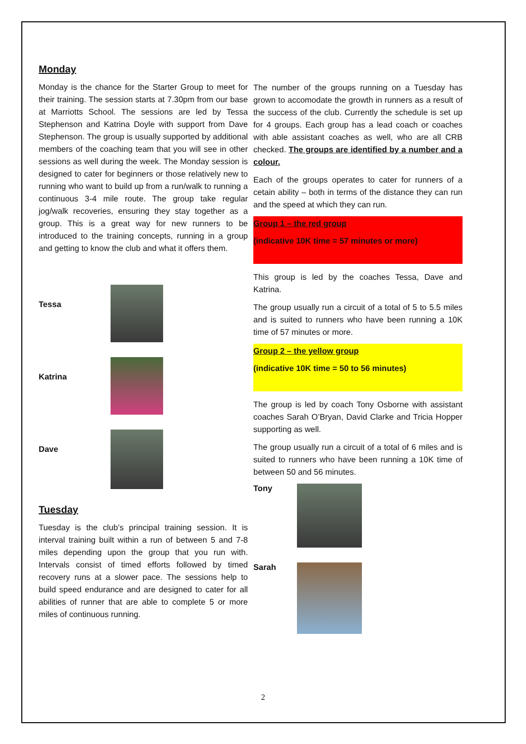Monday
Monday is the chance for the Starter Group to meet for their training. The session starts at 7.30pm from our base at Marriotts School. The sessions are led by Tessa Stephenson and Katrina Doyle with support from Dave Stephenson. The group is usually supported by additional members of the coaching team that you will see in other sessions as well during the week. The Monday session is designed to cater for beginners or those relatively new to running who want to build up from a run/walk to running a continuous 3-4 mile route. The group take regular jog/walk recoveries, ensuring they stay together as a group. This is a great way for new runners to be introduced to the training concepts, running in a group and getting to know the club and what it offers them.
Tessa
Katrina
Dave
Tuesday
Tuesday is the club’s principal training session. It is interval training built within a run of between 5 and 7-8 miles depending upon the group that you run with. Intervals consist of timed efforts followed by timed recovery runs at a slower pace. The sessions help to build speed endurance and are designed to cater for all abilities of runner that are able to complete 5 or more miles of continuous running.
The number of the groups running on a Tuesday has grown to accomodate the growth in runners as a result of the success of the club. Currently the schedule is set up for 4 groups. Each group has a lead coach or coaches with able assistant coaches as well, who are all CRB checked. The groups are identified by a number and a colour.
Each of the groups operates to cater for runners of a cetain ability – both in terms of the distance they can run and the speed at which they can run.
Group 1 – the red group
(indicative 10K time = 57 minutes or more)
This group is led by the coaches Tessa, Dave and Katrina.
The group usually run a circuit of a total of 5 to 5.5 miles and is suited to runners who have been running a 10K time of 57 minutes or more.
Group 2 – the yellow group
(indicative 10K time = 50 to 56 minutes)
The group is led by coach Tony Osborne with assistant coaches Sarah O’Bryan, David Clarke and Tricia Hopper supporting as well.
The group usually run a circuit of a total of 6 miles and is suited to runners who have been running a 10K time of between 50 and 56 minutes.
Tony
Sarah
2